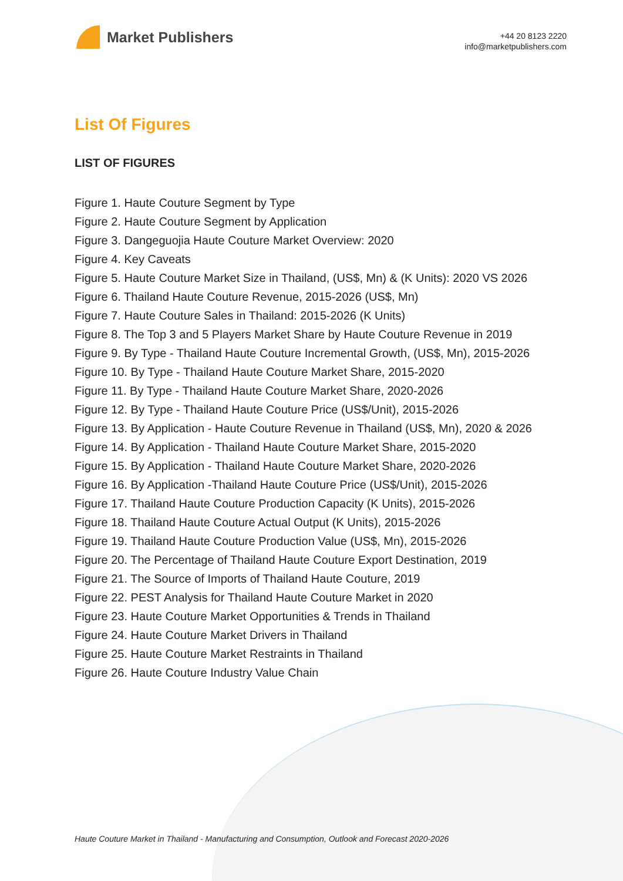Market Publishers
+44 20 8123 2220
info@marketpublishers.com
List Of Figures
LIST OF FIGURES
Figure 1. Haute Couture Segment by Type
Figure 2. Haute Couture Segment by Application
Figure 3. Dangeguojia Haute Couture Market Overview: 2020
Figure 4. Key Caveats
Figure 5. Haute Couture Market Size in Thailand, (US$, Mn) & (K Units): 2020 VS 2026
Figure 6. Thailand Haute Couture Revenue, 2015-2026 (US$, Mn)
Figure 7. Haute Couture Sales in Thailand: 2015-2026 (K Units)
Figure 8. The Top 3 and 5 Players Market Share by Haute Couture Revenue in 2019
Figure 9. By Type - Thailand Haute Couture Incremental Growth, (US$, Mn), 2015-2026
Figure 10. By Type - Thailand Haute Couture Market Share, 2015-2020
Figure 11. By Type - Thailand Haute Couture Market Share, 2020-2026
Figure 12. By Type - Thailand Haute Couture Price (US$/Unit), 2015-2026
Figure 13. By Application - Haute Couture Revenue in Thailand (US$, Mn), 2020 & 2026
Figure 14. By Application - Thailand Haute Couture Market Share, 2015-2020
Figure 15. By Application - Thailand Haute Couture Market Share, 2020-2026
Figure 16. By Application -Thailand Haute Couture Price (US$/Unit), 2015-2026
Figure 17. Thailand Haute Couture Production Capacity (K Units), 2015-2026
Figure 18. Thailand Haute Couture Actual Output (K Units), 2015-2026
Figure 19. Thailand Haute Couture Production Value (US$, Mn), 2015-2026
Figure 20. The Percentage of Thailand Haute Couture Export Destination, 2019
Figure 21. The Source of Imports of Thailand Haute Couture, 2019
Figure 22. PEST Analysis for Thailand Haute Couture Market in 2020
Figure 23. Haute Couture Market Opportunities & Trends in Thailand
Figure 24. Haute Couture Market Drivers in Thailand
Figure 25. Haute Couture Market Restraints in Thailand
Figure 26. Haute Couture Industry Value Chain
Haute Couture Market in Thailand - Manufacturing and Consumption, Outlook and Forecast 2020-2026